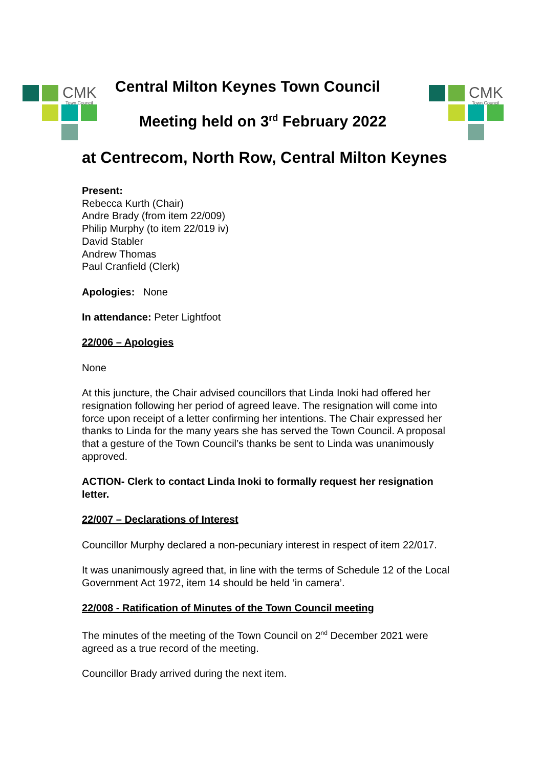CMK Town Council
CMK Town Council
Central Milton Keynes Town Council
Meeting held on 3<sup>rd</sup> February 2022
at Centrecom, North Row, Central Milton Keynes
Present:
Rebecca Kurth (Chair)
Andre Brady (from item 22/009)
Philip Murphy (to item 22/019 iv)
David Stabler
Andrew Thomas
Paul Cranfield (Clerk)
Apologies: None
In attendance: Peter Lightfoot
22/006 – Apologies
None
At this juncture, the Chair advised councillors that Linda Inoki had offered her resignation following her period of agreed leave. The resignation will come into force upon receipt of a letter confirming her intentions. The Chair expressed her thanks to Linda for the many years she has served the Town Council. A proposal that a gesture of the Town Council’s thanks be sent to Linda was unanimously approved.
ACTION- Clerk to contact Linda Inoki to formally request her resignation letter.
22/007 – Declarations of Interest
Councillor Murphy declared a non-pecuniary interest in respect of item 22/017.
It was unanimously agreed that, in line with the terms of Schedule 12 of the Local Government Act 1972, item 14 should be held ‘in camera’.
22/008 - Ratification of Minutes of the Town Council meeting
The minutes of the meeting of the Town Council on 2<sup>nd</sup> December 2021 were agreed as a true record of the meeting.
Councillor Brady arrived during the next item.